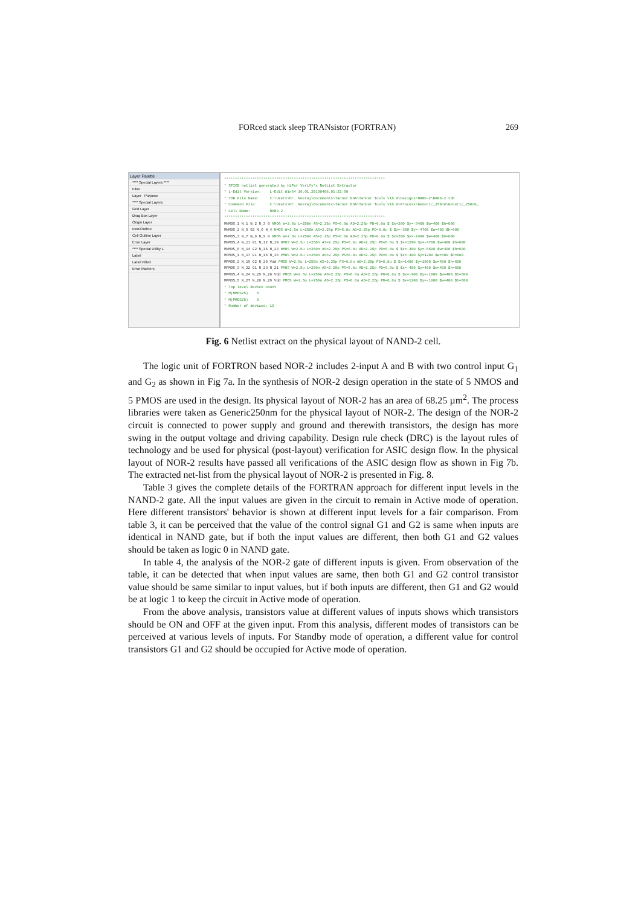FORced stack sleep TRANsistor (FORTRAN) 269
Layer Palette
**** Special Layers ****
Filter
Layer Purpose
**** Special Layers
Grid Layer
Drag Box Layer
Origin Layer
Icon/Outline
Cell Outline Layer
Error Layer
**** Special Utility L
Label
Label Filled
Error Markers
************************************************************************** * SPICE netlist generated by HiPer Verify's NetList Extractor * L-Edit Version: L-Edit Win64 16.01.20130408.01:22:50 * TDB File Name: C:\Users\Dr. Neeraj\Documents\Tanner EDA\Tanner Tools v16.0\Designs\NAND-2\NAND-2.tdb * Command File: C:\Users\Dr. Neeraj\Documents\Tanner EDA\Tanner Tools v16.0\Process\Generic_250nm\Generic_250nm_ * Cell Name: NAND-2 ************************************************************************** MNMOS_1 N_1 N_2 N_3 0 NMOS W=2.5u L=250n AS=2.25p PS=6.8u AD=2.25p PD=6.8u $ $x=200 $y=-3400 $w=400 $h=600 MNMOS_2 N_5 G2 N_6 N_4 NMOS W=2.5u L=250n AS=2.25p PS=6.8u AD=2.25p PD=6.8u $ $x=-300 $y=-4700 $w=400 $h=600 MNMOS_3 N_7 N_8 N_9 0 NMOS W=2.5u L=250n AS=2.25p PS=6.8u AD=2.25p PD=6.8u $ $x=200 $y=-2400 $w=400 $h=600 MNMOS_4 N_11 G1 N_12 N_10 NMOS W=2.5u L=250n AS=2.25p PS=6.8u AD=2.25p PD=6.8u $ $x=1200 $y=-4700 $w=400 $h=600 MNMOS_5 N_14 G2 N_15 N_13 NMOS W=2.5u L=250n AS=2.25p PS=6.8u AD=2.25p PD=6.8u $ $x=-300 $y=-5600 $w=400 $h=600 MPMOS_1 N_17 G1 N_18 N_16 PMOS W=2.5u L=250n AS=2.25p PS=6.8u AD=2.25p PD=6.8u $ $x=-400 $y=1200 $w=400 $h=600 MPMOS_2 N_19 G2 N_20 Vdd PMOS W=2.5u L=250n AS=2.25p PS=6.8u AD=2.25p PD=6.8u $ $x=1400 $y=1500 $w=400 $h=600 MPMOS_3 N_22 G1 N_23 N_21 PMOS W=2.5u L=250n AS=2.25p PS=6.8u AD=2.25p PD=6.8u $ $x=-400 $y=400 $w=400 $h=600 MPMOS_4 N_24 N_25 N_26 Vdd PMOS W=2.5u L=250n AS=2.25p PS=6.8u AD=2.25p PD=6.8u $ $x=-900 $y=-1000 $w=400 $h=600 MPMOS_5 N_27 N_28 N_29 Vdd PMOS W=2.5u L=250n AS=2.25p PS=6.8u AD=2.25p PD=6.8u $ $x=1200 $y=-1000 $w=400 $h=600 * Top level device count * M(NMOS25) 5 * M(PMOS25) 5 * Number of devices: 10
Fig. 6 Netlist extract on the physical layout of NAND-2 cell.
The logic unit of FORTRON based NOR-2 includes 2-input A and B with two control input G<sub>1</sub> and G<sub>2</sub> as shown in Fig 7a. In the synthesis of NOR-2 design operation in the state of 5 NMOS and 5 PMOS are used in the design. Its physical layout of NOR-2 has an area of 68.25 µm<sup>2</sup>. The process libraries were taken as Generic250nm for the physical layout of NOR-2. The design of the NOR-2 circuit is connected to power supply and ground and therewith transistors, the design has more swing in the output voltage and driving capability. Design rule check (DRC) is the layout rules of technology and be used for physical (post-layout) verification for ASIC design flow. In the physical layout of NOR-2 results have passed all verifications of the ASIC design flow as shown in Fig 7b. The extracted net-list from the physical layout of NOR-2 is presented in Fig. 8.
Table 3 gives the complete details of the FORTRAN approach for different input levels in the NAND-2 gate. All the input values are given in the circuit to remain in Active mode of operation. Here different transistors' behavior is shown at different input levels for a fair comparison. From table 3, it can be perceived that the value of the control signal G1 and G2 is same when inputs are identical in NAND gate, but if both the input values are different, then both G1 and G2 values should be taken as logic 0 in NAND gate.
In table 4, the analysis of the NOR-2 gate of different inputs is given. From observation of the table, it can be detected that when input values are same, then both G1 and G2 control transistor value should be same similar to input values, but if both inputs are different, then G1 and G2 would be at logic 1 to keep the circuit in Active mode of operation.
From the above analysis, transistors value at different values of inputs shows which transistors should be ON and OFF at the given input. From this analysis, different modes of transistors can be perceived at various levels of inputs. For Standby mode of operation, a different value for control transistors G1 and G2 should be occupied for Active mode of operation.